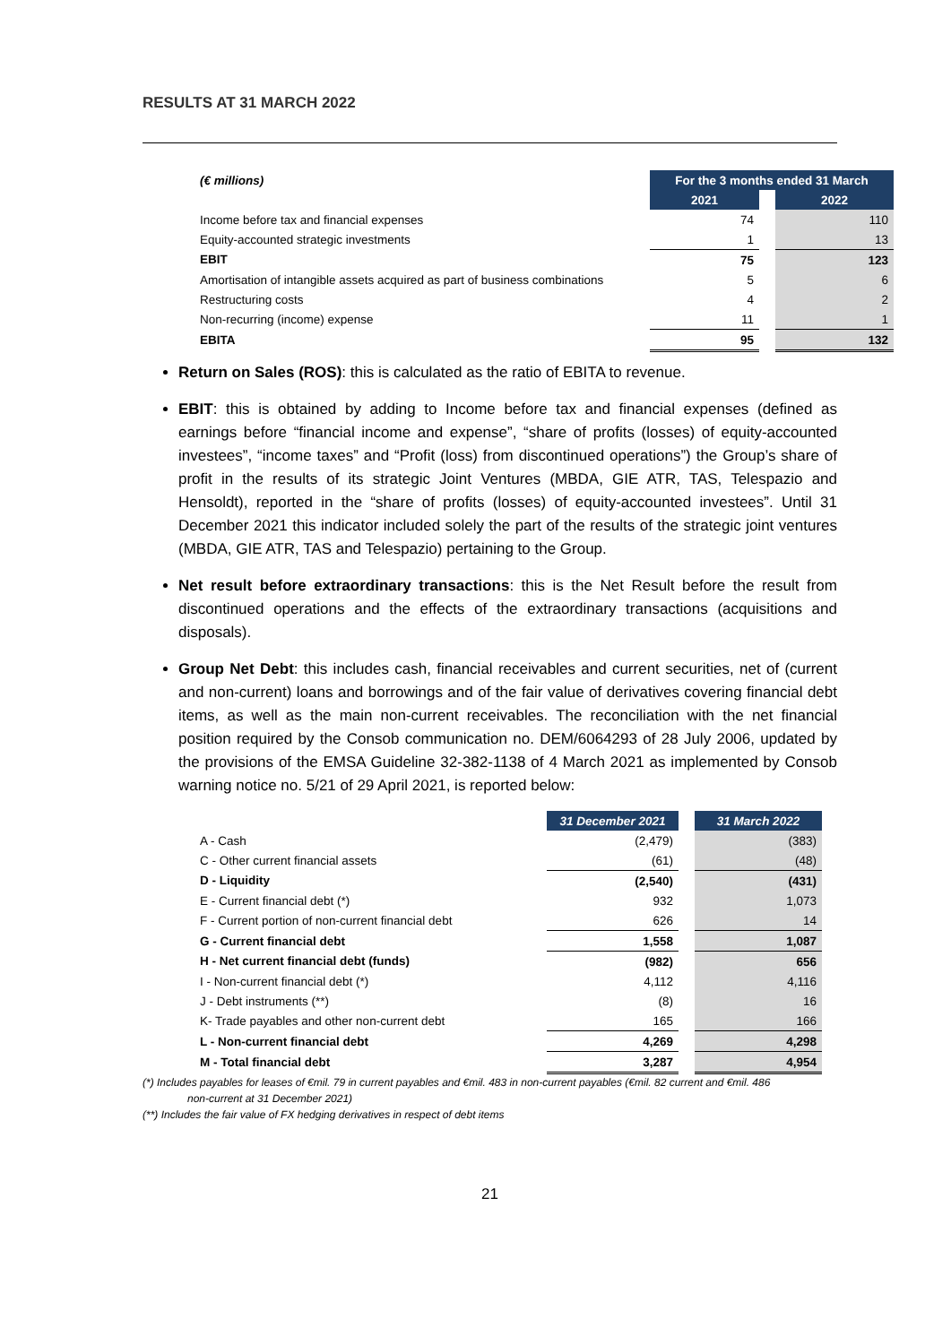RESULTS AT 31 MARCH 2022
| (€ millions) | For the 3 months ended 31 March | | |
| | 2021 | | 2022 |
| Income before tax and financial expenses | 74 | | 110 |
| Equity-accounted strategic investments | 1 | | 13 |
| EBIT | 75 | | 123 |
| Amortisation of intangible assets acquired as part of business combinations | 5 | | 6 |
| Restructuring costs | 4 | | 2 |
| Non-recurring (income) expense | 11 | | 1 |
| EBITA | 95 | | 132 |
Return on Sales (ROS): this is calculated as the ratio of EBITA to revenue.
EBIT: this is obtained by adding to Income before tax and financial expenses (defined as earnings before “financial income and expense”, “share of profits (losses) of equity-accounted investees”, “income taxes” and “Profit (loss) from discontinued operations”) the Group’s share of profit in the results of its strategic Joint Ventures (MBDA, GIE ATR, TAS, Telespazio and Hensoldt), reported in the “share of profits (losses) of equity-accounted investees”. Until 31 December 2021 this indicator included solely the part of the results of the strategic joint ventures (MBDA, GIE ATR, TAS and Telespazio) pertaining to the Group.
Net result before extraordinary transactions: this is the Net Result before the result from discontinued operations and the effects of the extraordinary transactions (acquisitions and disposals).
Group Net Debt: this includes cash, financial receivables and current securities, net of (current and non-current) loans and borrowings and of the fair value of derivatives covering financial debt items, as well as the main non-current receivables. The reconciliation with the net financial position required by the Consob communication no. DEM/6064293 of 28 July 2006, updated by the provisions of the EMSA Guideline 32-382-1138 of 4 March 2021 as implemented by Consob warning notice no. 5/21 of 29 April 2021, is reported below:
| | 31 December 2021 | | 31 March 2022 |
| A - Cash | (2,479) | | (383) |
| C - Other current financial assets | (61) | | (48) |
| D - Liquidity | (2,540) | | (431) |
| E - Current financial debt (*) | 932 | | 1,073 |
| F - Current portion of non-current financial debt | 626 | | 14 |
| G - Current financial debt | 1,558 | | 1,087 |
| H - Net current financial debt (funds) | (982) | | 656 |
| I - Non-current financial debt (*) | 4,112 | | 4,116 |
| J - Debt instruments (**) | (8) | | 16 |
| K- Trade payables and other non-current debt | 165 | | 166 |
| L - Non-current financial debt | 4,269 | | 4,298 |
| M - Total financial debt | 3,287 | | 4,954 |
(*) Includes payables for leases of €mil. 79 in current payables and €mil. 483 in non-current payables (€mil. 82 current and €mil. 486
non-current at 31 December 2021)
(**) Includes the fair value of FX hedging derivatives in respect of debt items
21